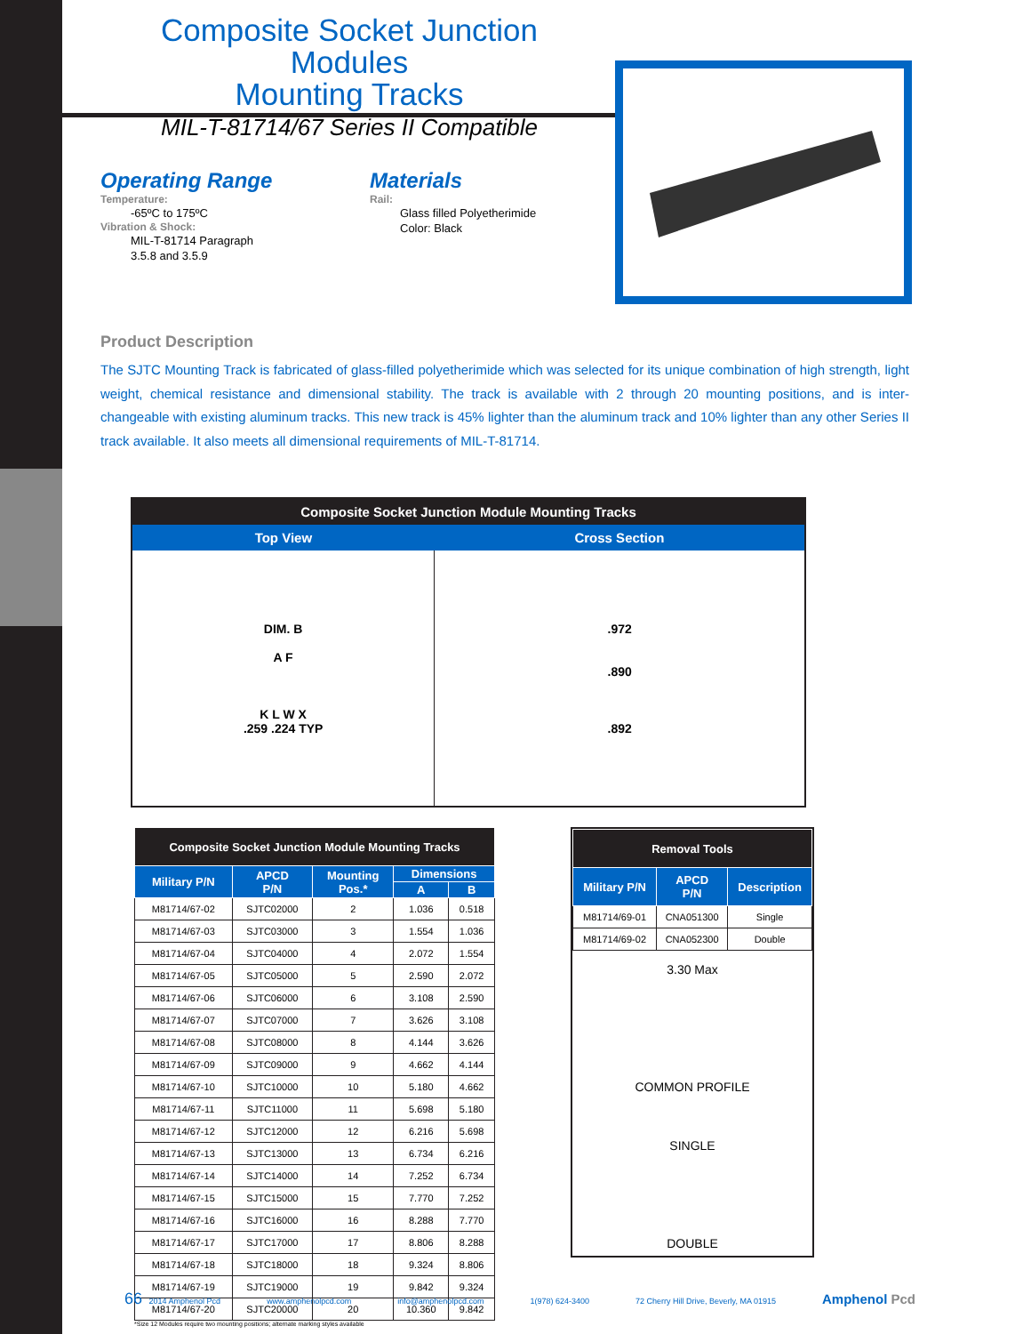Composite Socket Junction Modules
Mounting Tracks
MIL-T-81714/67 Series II Compatible
Operating Range
Temperature:
-65ºC to 175ºC
Vibration & Shock:
MIL-T-81714 Paragraph
3.5.8 and 3.5.9
Materials
Rail:
Glass filled Polyetherimide
Color: Black
Product Description
The SJTC Mounting Track is fabricated of glass-filled polyetherimide which was selected for its unique combination of high strength, light weight, chemical resistance and dimensional stability. The track is available with 2 through 20 mounting positions, and is inter-changeable with existing aluminum tracks. This new track is 45% lighter than the aluminum track and 10% lighter than any other Series II track available. It also meets all dimensional requirements of MIL-T-81714.
| Composite Socket Junction Module Mounting Tracks | |
| --- | --- |
| Top View | Cross Section |
| DIM. B A F K L W X .259 .224 TYP | .972 .890 .892 |
| Composite Socket Junction Module Mounting Tracks | | | | |
| --- | --- | --- | --- | --- |
| Military P/N | APCD P/N | Mounting Pos.* | Dimensions | |
| | | | A | B |
| M81714/67-02 | SJTC02000 | 2 | 1.036 | 0.518 |
| M81714/67-03 | SJTC03000 | 3 | 1.554 | 1.036 |
| M81714/67-04 | SJTC04000 | 4 | 2.072 | 1.554 |
| M81714/67-05 | SJTC05000 | 5 | 2.590 | 2.072 |
| M81714/67-06 | SJTC06000 | 6 | 3.108 | 2.590 |
| M81714/67-07 | SJTC07000 | 7 | 3.626 | 3.108 |
| M81714/67-08 | SJTC08000 | 8 | 4.144 | 3.626 |
| M81714/67-09 | SJTC09000 | 9 | 4.662 | 4.144 |
| M81714/67-10 | SJTC10000 | 10 | 5.180 | 4.662 |
| M81714/67-11 | SJTC11000 | 11 | 5.698 | 5.180 |
| M81714/67-12 | SJTC12000 | 12 | 6.216 | 5.698 |
| M81714/67-13 | SJTC13000 | 13 | 6.734 | 6.216 |
| M81714/67-14 | SJTC14000 | 14 | 7.252 | 6.734 |
| M81714/67-15 | SJTC15000 | 15 | 7.770 | 7.252 |
| M81714/67-16 | SJTC16000 | 16 | 8.288 | 7.770 |
| M81714/67-17 | SJTC17000 | 17 | 8.806 | 8.288 |
| M81714/67-18 | SJTC18000 | 18 | 9.324 | 8.806 |
| M81714/67-19 | SJTC19000 | 19 | 9.842 | 9.324 |
| M81714/67-20 | SJTC20000 | 20 | 10.360 | 9.842 |
*Size 12 Modules require two mounting positions; alternate marking styles available
| Removal Tools | | |
| --- | --- | --- |
| Military P/N | APCD P/N | Description |
| M81714/69-01 | CNA051300 | Single |
| M81714/69-02 | CNA052300 | Double |
3.30 Max
COMMON PROFILE
SINGLE
DOUBLE
66 2014 Amphenol Pcd www.amphenolpcd.com info@amphenolpcd.com 1(978) 624-3400 72 Cherry Hill Drive, Beverly, MA 01915 Amphenol Pcd